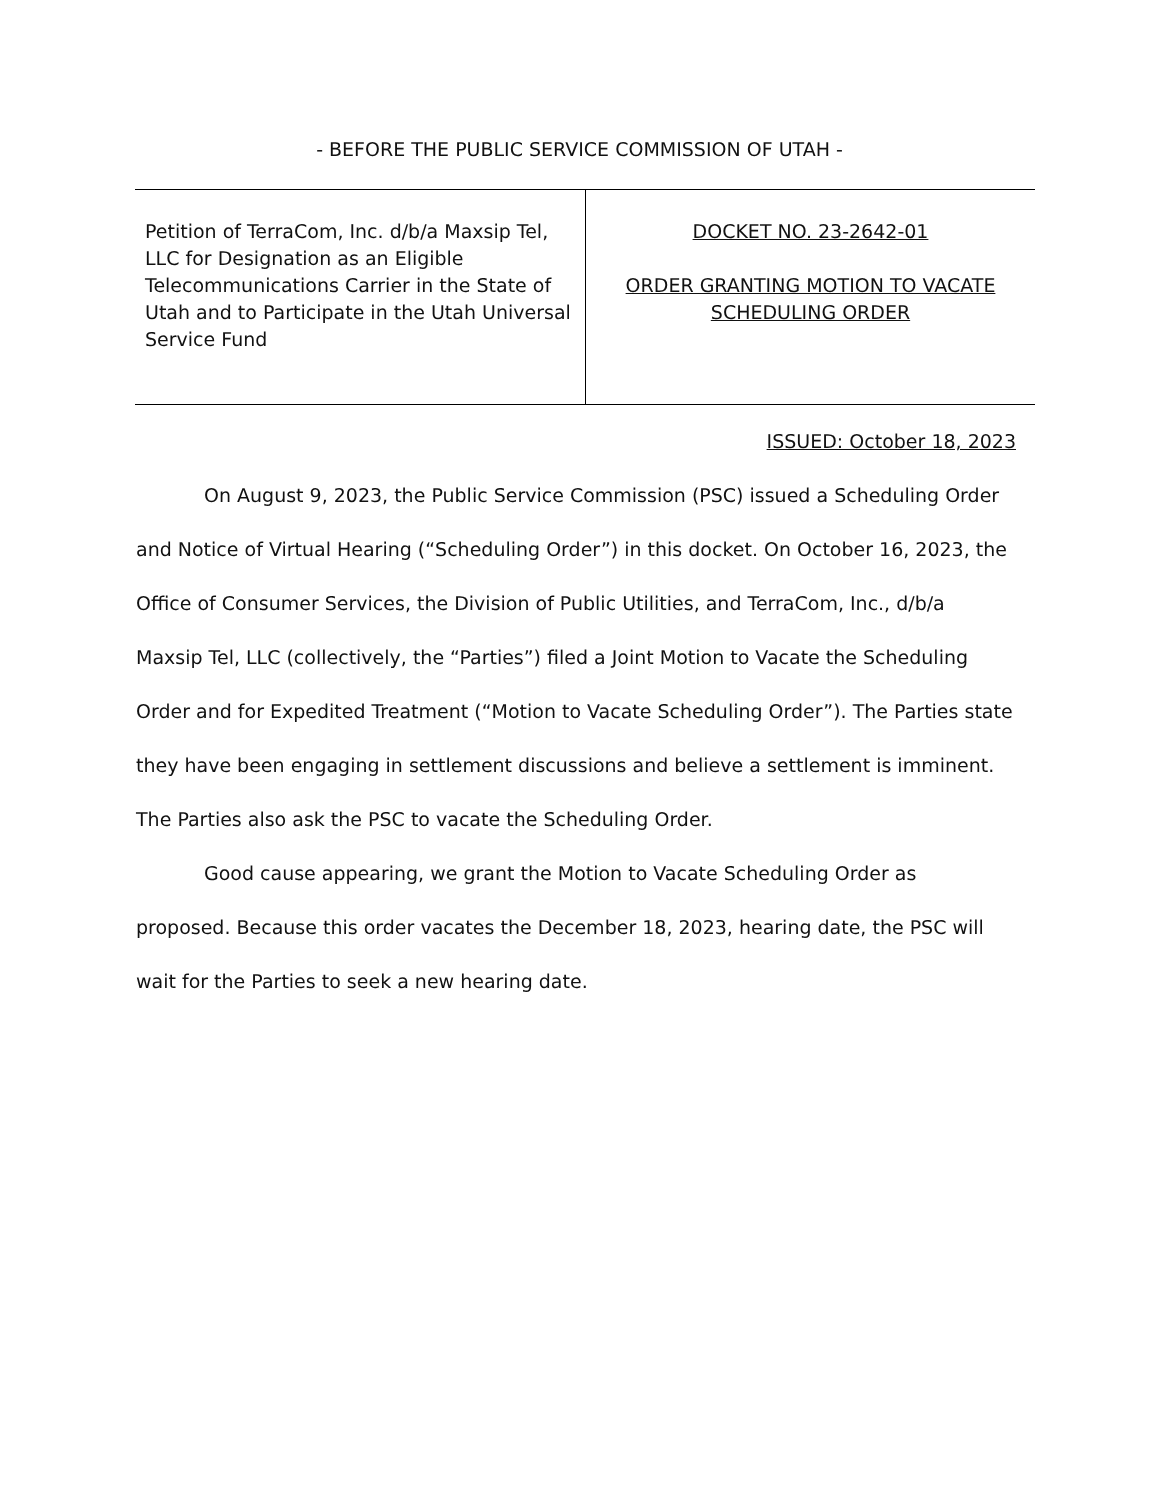- BEFORE THE PUBLIC SERVICE COMMISSION OF UTAH -
| Petition of TerraCom, Inc. d/b/a Maxsip Tel, LLC for Designation as an Eligible Telecommunications Carrier in the State of Utah and to Participate in the Utah Universal Service Fund | DOCKET NO. 23-2642-01 ORDER GRANTING MOTION TO VACATE SCHEDULING ORDER |
ISSUED: October 18, 2023
On August 9, 2023, the Public Service Commission (PSC) issued a Scheduling Order and Notice of Virtual Hearing (“Scheduling Order”) in this docket. On October 16, 2023, the Office of Consumer Services, the Division of Public Utilities, and TerraCom, Inc., d/b/a Maxsip Tel, LLC (collectively, the “Parties”) filed a Joint Motion to Vacate the Scheduling Order and for Expedited Treatment (“Motion to Vacate Scheduling Order”). The Parties state they have been engaging in settlement discussions and believe a settlement is imminent. The Parties also ask the PSC to vacate the Scheduling Order.
Good cause appearing, we grant the Motion to Vacate Scheduling Order as proposed. Because this order vacates the December 18, 2023, hearing date, the PSC will wait for the Parties to seek a new hearing date.